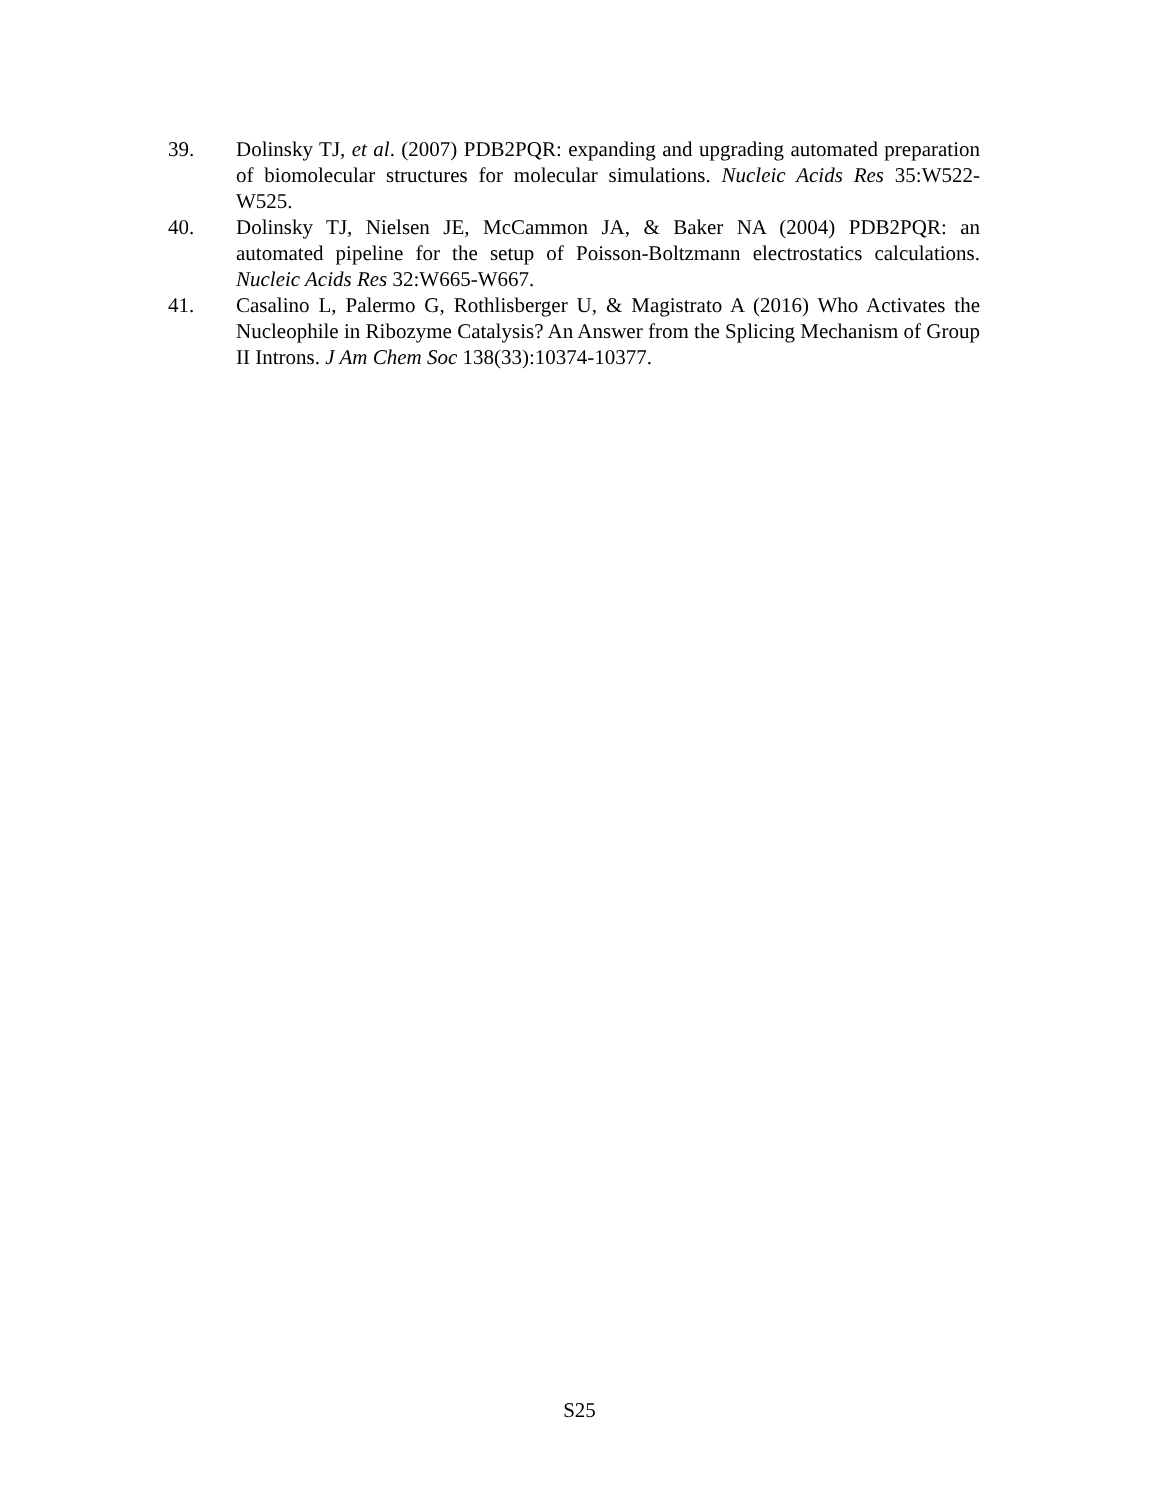39. Dolinsky TJ, et al. (2007) PDB2PQR: expanding and upgrading automated preparation of biomolecular structures for molecular simulations. Nucleic Acids Res 35:W522-W525.
40. Dolinsky TJ, Nielsen JE, McCammon JA, & Baker NA (2004) PDB2PQR: an automated pipeline for the setup of Poisson-Boltzmann electrostatics calculations. Nucleic Acids Res 32:W665-W667.
41. Casalino L, Palermo G, Rothlisberger U, & Magistrato A (2016) Who Activates the Nucleophile in Ribozyme Catalysis? An Answer from the Splicing Mechanism of Group II Introns. J Am Chem Soc 138(33):10374-10377.
S25